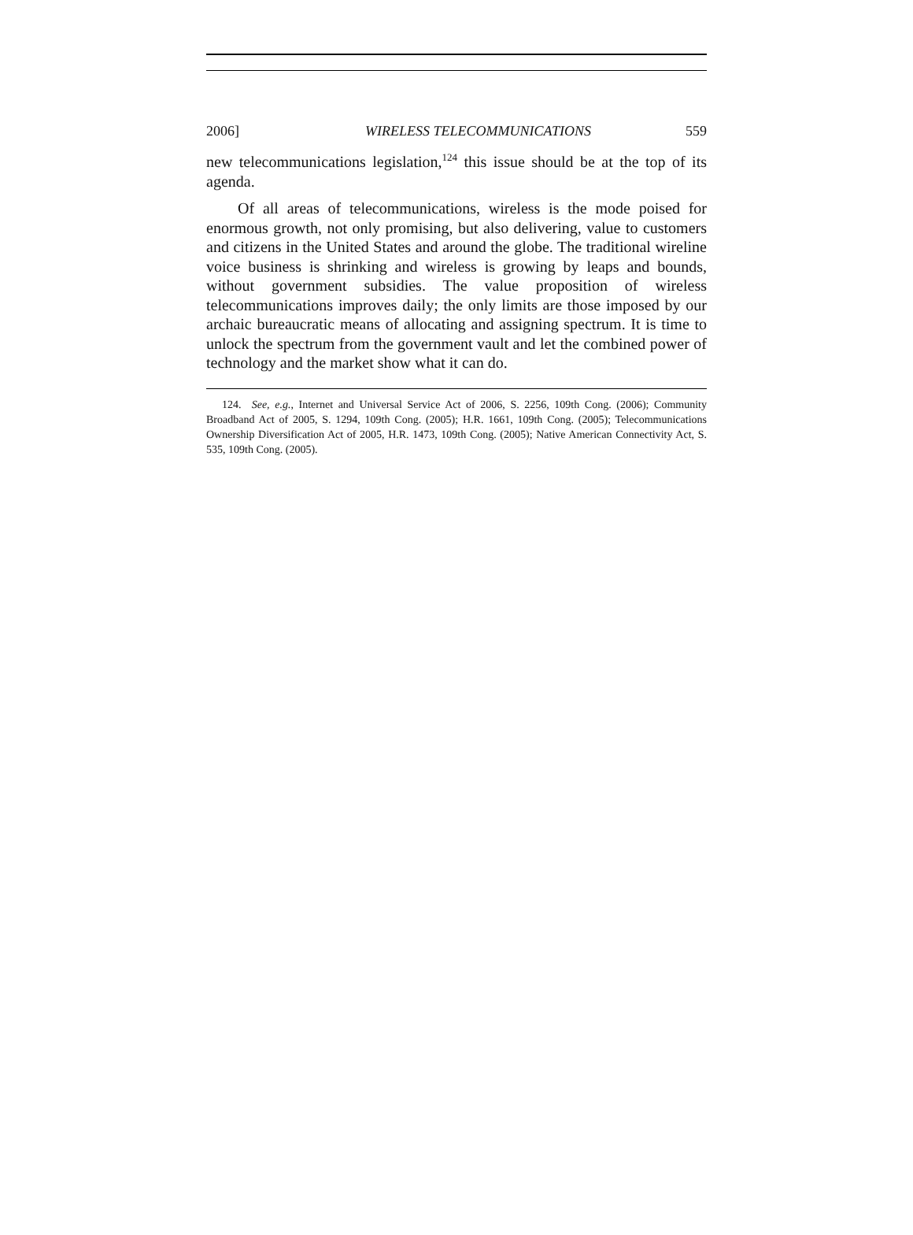2006] WIRELESS TELECOMMUNICATIONS 559
new telecommunications legislation,<sup>124</sup> this issue should be at the top of its agenda.
Of all areas of telecommunications, wireless is the mode poised for enormous growth, not only promising, but also delivering, value to customers and citizens in the United States and around the globe. The traditional wireline voice business is shrinking and wireless is growing by leaps and bounds, without government subsidies. The value proposition of wireless telecommunications improves daily; the only limits are those imposed by our archaic bureaucratic means of allocating and assigning spectrum. It is time to unlock the spectrum from the government vault and let the combined power of technology and the market show what it can do.
124. See, e.g., Internet and Universal Service Act of 2006, S. 2256, 109th Cong. (2006); Community Broadband Act of 2005, S. 1294, 109th Cong. (2005); H.R. 1661, 109th Cong. (2005); Telecommunications Ownership Diversification Act of 2005, H.R. 1473, 109th Cong. (2005); Native American Connectivity Act, S. 535, 109th Cong. (2005).